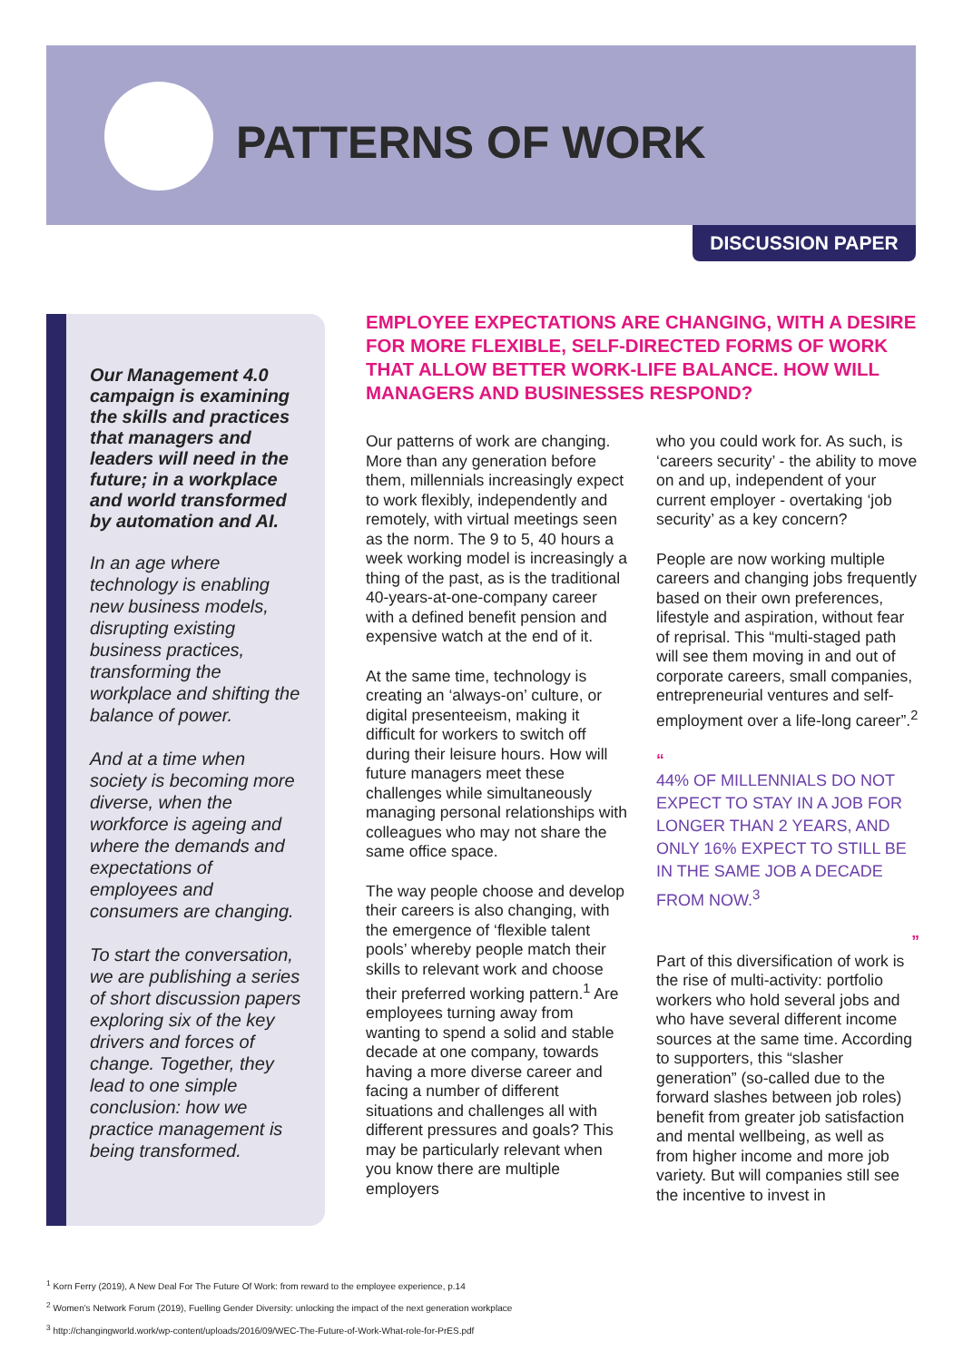PATTERNS OF WORK
DISCUSSION PAPER
Our Management 4.0 campaign is examining the skills and practices that managers and leaders will need in the future; in a workplace and world transformed by automation and AI.
In an age where technology is enabling new business models, disrupting existing business practices, transforming the workplace and shifting the balance of power.
And at a time when society is becoming more diverse, when the workforce is ageing and where the demands and expectations of employees and consumers are changing.
To start the conversation, we are publishing a series of short discussion papers exploring six of the key drivers and forces of change. Together, they lead to one simple conclusion: how we practice management is being transformed.
EMPLOYEE EXPECTATIONS ARE CHANGING, WITH A DESIRE FOR MORE FLEXIBLE, SELF-DIRECTED FORMS OF WORK THAT ALLOW BETTER WORK-LIFE BALANCE. HOW WILL MANAGERS AND BUSINESSES RESPOND?
Our patterns of work are changing. More than any generation before them, millennials increasingly expect to work flexibly, independently and remotely, with virtual meetings seen as the norm. The 9 to 5, 40 hours a week working model is increasingly a thing of the past, as is the traditional 40-years-at-one-company career with a defined benefit pension and expensive watch at the end of it.
At the same time, technology is creating an ‘always-on’ culture, or digital presenteeism, making it difficult for workers to switch off during their leisure hours. How will future managers meet these challenges while simultaneously managing personal relationships with colleagues who may not share the same office space.
The way people choose and develop their careers is also changing, with the emergence of ‘flexible talent pools’ whereby people match their skills to relevant work and choose their preferred working pattern.<sup>1</sup> Are employees turning away from wanting to spend a solid and stable decade at one company, towards having a more diverse career and facing a number of different situations and challenges all with different pressures and goals? This may be particularly relevant when you know there are multiple employers
who you could work for. As such, is ‘careers security’ - the ability to move on and up, independent of your current employer - overtaking ‘job security’ as a key concern?
People are now working multiple careers and changing jobs frequently based on their own preferences, lifestyle and aspiration, without fear of reprisal. This “multi-staged path will see them moving in and out of corporate careers, small companies, entrepreneurial ventures and self-employment over a life-long career”.<sup>2</sup>
“
44% OF MILLENNIALS DO NOT EXPECT TO STAY IN A JOB FOR LONGER THAN 2 YEARS, AND ONLY 16% EXPECT TO STILL BE IN THE SAME JOB A DECADE FROM NOW.<sup>3</sup>
”
Part of this diversification of work is the rise of multi-activity: portfolio workers who hold several jobs and who have several different income sources at the same time. According to supporters, this “slasher generation” (so-called due to the forward slashes between job roles) benefit from greater job satisfaction and mental wellbeing, as well as from higher income and more job variety. But will companies still see the incentive to invest in
<sup>1</sup> Korn Ferry (2019), A New Deal For The Future Of Work: from reward to the employee experience, p.14
<sup>2</sup> Women's Network Forum (2019), Fuelling Gender Diversity: unlocking the impact of the next generation workplace
<sup>3</sup> http://changingworld.work/wp-content/uploads/2016/09/WEC-The-Future-of-Work-What-role-for-PrES.pdf